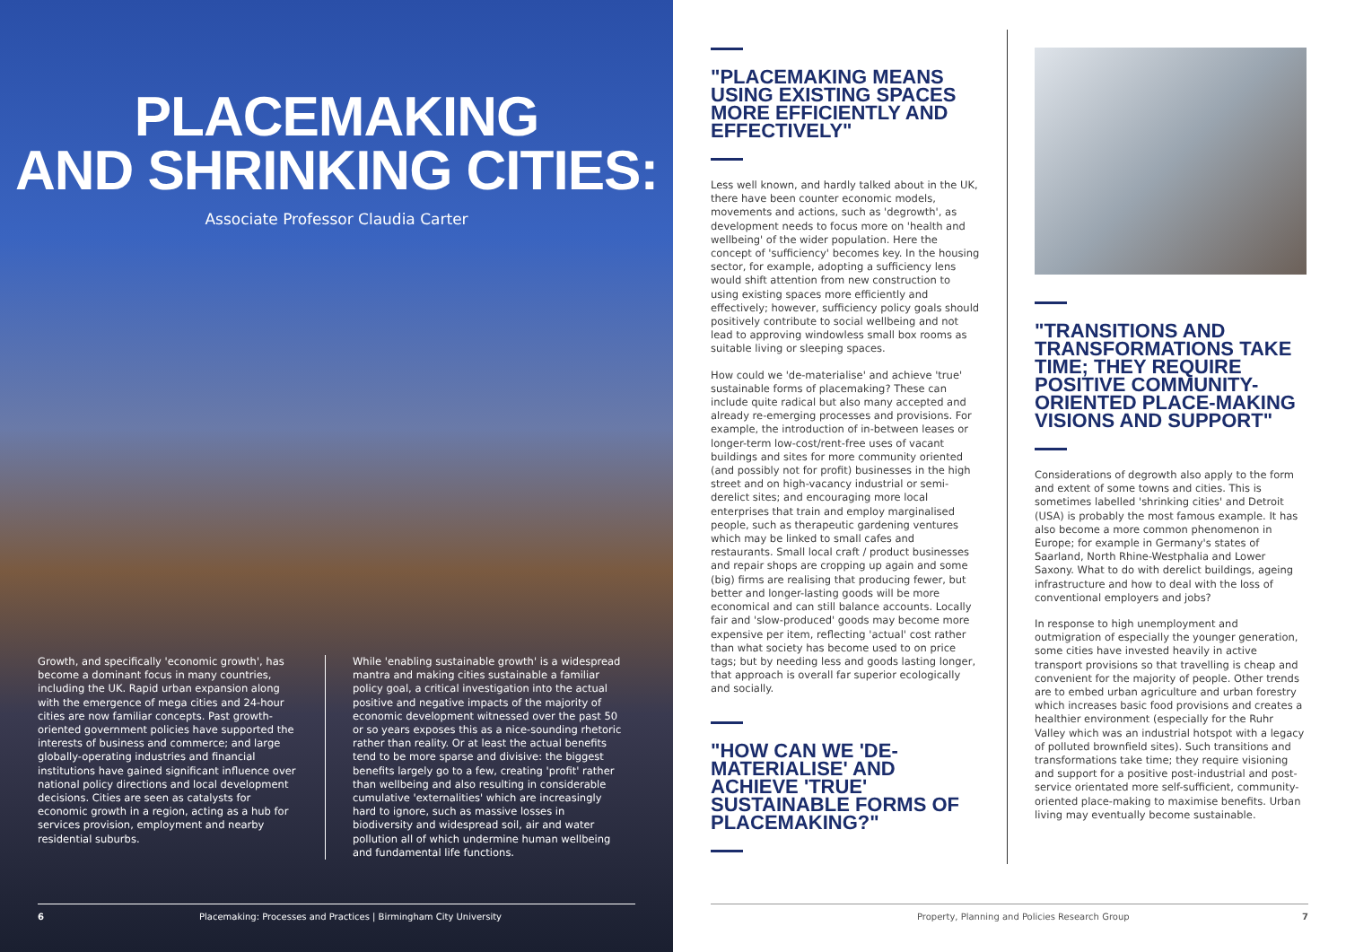PLACEMAKING
AND SHRINKING CITIES:
Associate Professor Claudia Carter
Growth, and specifically 'economic growth', has become a dominant focus in many countries, including the UK. Rapid urban expansion along with the emergence of mega cities and 24-hour cities are now familiar concepts. Past growth-oriented government policies have supported the interests of business and commerce; and large globally-operating industries and financial institutions have gained significant influence over national policy directions and local development decisions. Cities are seen as catalysts for economic growth in a region, acting as a hub for services provision, employment and nearby residential suburbs.
While 'enabling sustainable growth' is a widespread mantra and making cities sustainable a familiar policy goal, a critical investigation into the actual positive and negative impacts of the majority of economic development witnessed over the past 50 or so years exposes this as a nice-sounding rhetoric rather than reality. Or at least the actual benefits tend to be more sparse and divisive: the biggest benefits largely go to a few, creating 'profit' rather than wellbeing and also resulting in considerable cumulative 'externalities' which are increasingly hard to ignore, such as massive losses in biodiversity and widespread soil, air and water pollution all of which undermine human wellbeing and fundamental life functions.
6 Placemaking: Processes and Practices | Birmingham City University
"PLACEMAKING MEANS USING EXISTING SPACES MORE EFFICIENTLY AND EFFECTIVELY"
Less well known, and hardly talked about in the UK, there have been counter economic models, movements and actions, such as 'degrowth', as development needs to focus more on 'health and wellbeing' of the wider population. Here the concept of 'sufficiency' becomes key. In the housing sector, for example, adopting a sufficiency lens would shift attention from new construction to using existing spaces more efficiently and effectively; however, sufficiency policy goals should positively contribute to social wellbeing and not lead to approving windowless small box rooms as suitable living or sleeping spaces.
How could we 'de-materialise' and achieve 'true' sustainable forms of placemaking? These can include quite radical but also many accepted and already re-emerging processes and provisions. For example, the introduction of in-between leases or longer-term low-cost/rent-free uses of vacant buildings and sites for more community oriented (and possibly not for profit) businesses in the high street and on high-vacancy industrial or semi-derelict sites; and encouraging more local enterprises that train and employ marginalised people, such as therapeutic gardening ventures which may be linked to small cafes and restaurants. Small local craft / product businesses and repair shops are cropping up again and some (big) firms are realising that producing fewer, but better and longer-lasting goods will be more economical and can still balance accounts. Locally fair and 'slow-produced' goods may become more expensive per item, reflecting 'actual' cost rather than what society has become used to on price tags; but by needing less and goods lasting longer, that approach is overall far superior ecologically and socially.
"HOW CAN WE 'DE-MATERIALISE' AND ACHIEVE 'TRUE' SUSTAINABLE FORMS OF PLACEMAKING?"
"TRANSITIONS AND TRANSFORMATIONS TAKE TIME; THEY REQUIRE POSITIVE COMMUNITY-ORIENTED PLACE-MAKING VISIONS AND SUPPORT"
Considerations of degrowth also apply to the form and extent of some towns and cities. This is sometimes labelled 'shrinking cities' and Detroit (USA) is probably the most famous example. It has also become a more common phenomenon in Europe; for example in Germany's states of Saarland, North Rhine-Westphalia and Lower Saxony. What to do with derelict buildings, ageing infrastructure and how to deal with the loss of conventional employers and jobs?
In response to high unemployment and outmigration of especially the younger generation, some cities have invested heavily in active transport provisions so that travelling is cheap and convenient for the majority of people. Other trends are to embed urban agriculture and urban forestry which increases basic food provisions and creates a healthier environment (especially for the Ruhr Valley which was an industrial hotspot with a legacy of polluted brownfield sites). Such transitions and transformations take time; they require visioning and support for a positive post-industrial and post-service orientated more self-sufficient, community-oriented place-making to maximise benefits. Urban living may eventually become sustainable.
Property, Planning and Policies Research Group 7